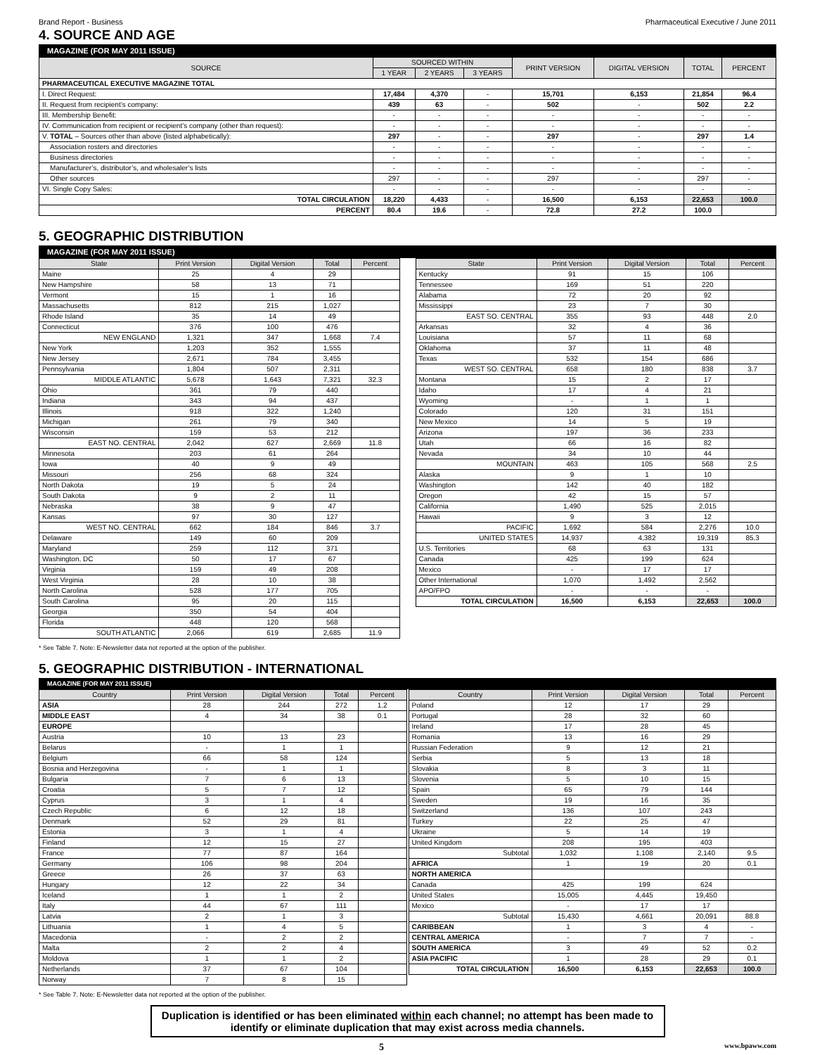Brand Report - Business Pharmaceutical Executive / June 2011
4. SOURCE AND AGE
MAGAZINE (FOR MAY 2011 ISSUE)
| SOURCE | SOURCED WITHIN | | | PRINT VERSION | DIGITAL VERSION | TOTAL | PERCENT |
| --- | --- | --- | --- | --- | --- | --- | --- |
| | 1 YEAR | 2 YEARS | 3 YEARS | | | | |
| PHARMACEUTICAL EXECUTIVE MAGAZINE TOTAL | | | | | | | |
| I. Direct Request: | 17,484 | 4,370 | - | 15,701 | 6,153 | 21,854 | 96.4 |
| II. Request from recipient’s company: | 439 | 63 | - | 502 | - | 502 | 2.2 |
| III. Membership Benefit: | - | - | - | - | - | - | - |
| IV. Communication from recipient or recipient’s company (other than request): | - | - | - | - | - | - | - |
| V. TOTAL – Sources other than above (listed alphabetically): | 297 | - | - | 297 | - | 297 | 1.4 |
| Association rosters and directories | - | - | - | - | - | - | - |
| Business directories | - | - | - | - | - | - | - |
| Manufacturer’s, distributor’s, and wholesaler’s lists | - | - | - | - | - | - | - |
| Other sources | 297 | - | - | 297 | - | 297 | - |
| VI. Single Copy Sales: | - | - | - | - | - | - | - |
| TOTAL CIRCULATION | 18,220 | 4,433 | - | 16,500 | 6,153 | 22,653 | 100.0 |
| PERCENT | 80.4 | 19.6 | - | 72.8 | 27.2 | 100.0 | |
5. GEOGRAPHIC DISTRIBUTION
MAGAZINE (FOR MAY 2011 ISSUE)
| State | Print Version | Digital Version | Total | Percent |
| --- | --- | --- | --- | --- |
| Maine | 25 | 4 | 29 | |
| New Hampshire | 58 | 13 | 71 | |
| Vermont | 15 | 1 | 16 | |
| Massachusetts | 812 | 215 | 1,027 | |
| Rhode Island | 35 | 14 | 49 | |
| Connecticut | 376 | 100 | 476 | |
| NEW ENGLAND | 1,321 | 347 | 1,668 | 7.4 |
| New York | 1,203 | 352 | 1,555 | |
| New Jersey | 2,671 | 784 | 3,455 | |
| Pennsylvania | 1,804 | 507 | 2,311 | |
| MIDDLE ATLANTIC | 5,678 | 1,643 | 7,321 | 32.3 |
| Ohio | 361 | 79 | 440 | |
| Indiana | 343 | 94 | 437 | |
| Illinois | 918 | 322 | 1,240 | |
| Michigan | 261 | 79 | 340 | |
| Wisconsin | 159 | 53 | 212 | |
| EAST NO. CENTRAL | 2,042 | 627 | 2,669 | 11.8 |
| Minnesota | 203 | 61 | 264 | |
| Iowa | 40 | 9 | 49 | |
| Missouri | 256 | 68 | 324 | |
| North Dakota | 19 | 5 | 24 | |
| South Dakota | 9 | 2 | 11 | |
| Nebraska | 38 | 9 | 47 | |
| Kansas | 97 | 30 | 127 | |
| WEST NO. CENTRAL | 662 | 184 | 846 | 3.7 |
| Delaware | 149 | 60 | 209 | |
| Maryland | 259 | 112 | 371 | |
| Washington, DC | 50 | 17 | 67 | |
| Virginia | 159 | 49 | 208 | |
| West Virginia | 28 | 10 | 38 | |
| North Carolina | 528 | 177 | 705 | |
| South Carolina | 95 | 20 | 115 | |
| Georgia | 350 | 54 | 404 | |
| Florida | 448 | 120 | 568 | |
| SOUTH ATLANTIC | 2,066 | 619 | 2,685 | 11.9 |
| State | Print Version | Digital Version | Total | Percent |
| --- | --- | --- | --- | --- |
| Kentucky | 91 | 15 | 106 | |
| Tennessee | 169 | 51 | 220 | |
| Alabama | 72 | 20 | 92 | |
| Mississippi | 23 | 7 | 30 | |
| EAST SO. CENTRAL | 355 | 93 | 448 | 2.0 |
| Arkansas | 32 | 4 | 36 | |
| Louisiana | 57 | 11 | 68 | |
| Oklahoma | 37 | 11 | 48 | |
| Texas | 532 | 154 | 686 | |
| WEST SO. CENTRAL | 658 | 180 | 838 | 3.7 |
| Montana | 15 | 2 | 17 | |
| Idaho | 17 | 4 | 21 | |
| Wyoming | - | 1 | 1 | |
| Colorado | 120 | 31 | 151 | |
| New Mexico | 14 | 5 | 19 | |
| Arizona | 197 | 36 | 233 | |
| Utah | 66 | 16 | 82 | |
| Nevada | 34 | 10 | 44 | |
| MOUNTAIN | 463 | 105 | 568 | 2.5 |
| Alaska | 9 | 1 | 10 | |
| Washington | 142 | 40 | 182 | |
| Oregon | 42 | 15 | 57 | |
| California | 1,490 | 525 | 2,015 | |
| Hawaii | 9 | 3 | 12 | |
| PACIFIC | 1,692 | 584 | 2,276 | 10.0 |
| UNITED STATES | 14,937 | 4,382 | 19,319 | 85.3 |
| U.S. Territories | 68 | 63 | 131 | |
| Canada | 425 | 199 | 624 | |
| Mexico | - | 17 | 17 | |
| Other International | 1,070 | 1,492 | 2,562 | |
| APO/FPO | - | - | - | |
| TOTAL CIRCULATION | 16,500 | 6,153 | 22,653 | 100.0 |
* See Table 7. Note: E-Newsletter data not reported at the option of the publisher.
5. GEOGRAPHIC DISTRIBUTION - INTERNATIONAL
MAGAZINE (FOR MAY 2011 ISSUE)
| Country | Print Version | Digital Version | Total | Percent |
| --- | --- | --- | --- | --- |
| ASIA | 28 | 244 | 272 | 1.2 |
| MIDDLE EAST | 4 | 34 | 38 | 0.1 |
| EUROPE | | | | |
| Austria | 10 | 13 | 23 | |
| Belarus | - | 1 | 1 | |
| Belgium | 66 | 58 | 124 | |
| Bosnia and Herzegovina | - | 1 | 1 | |
| Bulgaria | 7 | 6 | 13 | |
| Croatia | 5 | 7 | 12 | |
| Cyprus | 3 | 1 | 4 | |
| Czech Republic | 6 | 12 | 18 | |
| Denmark | 52 | 29 | 81 | |
| Estonia | 3 | 1 | 4 | |
| Finland | 12 | 15 | 27 | |
| France | 77 | 87 | 164 | |
| Germany | 106 | 98 | 204 | |
| Greece | 26 | 37 | 63 | |
| Hungary | 12 | 22 | 34 | |
| Iceland | 1 | 1 | 2 | |
| Italy | 44 | 67 | 111 | |
| Latvia | 2 | 1 | 3 | |
| Lithuania | 1 | 4 | 5 | |
| Macedonia | - | 2 | 2 | |
| Malta | 2 | 2 | 4 | |
| Moldova | 1 | 1 | 2 | |
| Netherlands | 37 | 67 | 104 | |
| Norway | 7 | 8 | 15 | |
| Country | Print Version | Digital Version | Total | Percent |
| --- | --- | --- | --- | --- |
| Poland | 12 | 17 | 29 | |
| Portugal | 28 | 32 | 60 | |
| Ireland | 17 | 28 | 45 | |
| Romania | 13 | 16 | 29 | |
| Russian Federation | 9 | 12 | 21 | |
| Serbia | 5 | 13 | 18 | |
| Slovakia | 8 | 3 | 11 | |
| Slovenia | 5 | 10 | 15 | |
| Spain | 65 | 79 | 144 | |
| Sweden | 19 | 16 | 35 | |
| Switzerland | 136 | 107 | 243 | |
| Turkey | 22 | 25 | 47 | |
| Ukraine | 5 | 14 | 19 | |
| United Kingdom | 208 | 195 | 403 | |
| Subtotal | 1,032 | 1,108 | 2,140 | 9.5 |
| AFRICA | 1 | 19 | 20 | 0.1 |
| NORTH AMERICA | | | | |
| Canada | 425 | 199 | 624 | |
| United States | 15,005 | 4,445 | 19,450 | |
| Mexico | - | 17 | 17 | |
| Subtotal | 15,430 | 4,661 | 20,091 | 88.8 |
| CARIBBEAN | 1 | 3 | 4 | - |
| CENTRAL AMERICA | - | 7 | 7 | - |
| SOUTH AMERICA | 3 | 49 | 52 | 0.2 |
| ASIA PACIFIC | 1 | 28 | 29 | 0.1 |
| TOTAL CIRCULATION | 16,500 | 6,153 | 22,653 | 100.0 |
* See Table 7. Note: E-Newsletter data not reported at the option of the publisher.
Duplication is identified or has been eliminated within each channel; no attempt has been made to identify or eliminate duplication that may exist across media channels.
5 www.bpaww.com